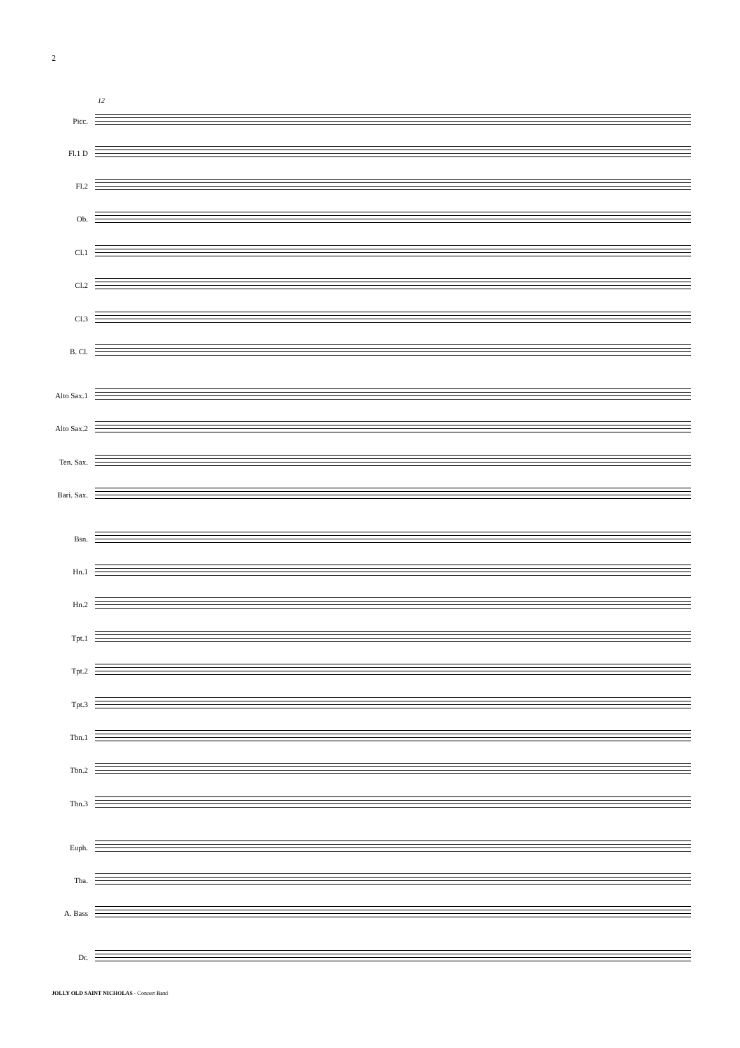2
12
Picc.
Fl.1 D
Fl.2
Ob.
Cl.1
Cl.2
Cl.3
B. Cl.
Alto Sax.1
Alto Sax.2
Ten. Sax.
Bari. Sax.
Bsn.
Hn.1
Hn.2
Tpt.1
Tpt.2
Tpt.3
Tbn.1
Tbn.2
Tbn.3
Euph.
Tba.
A. Bass
Dr.
JOLLY OLD SAINT NICHOLAS - Concert Band